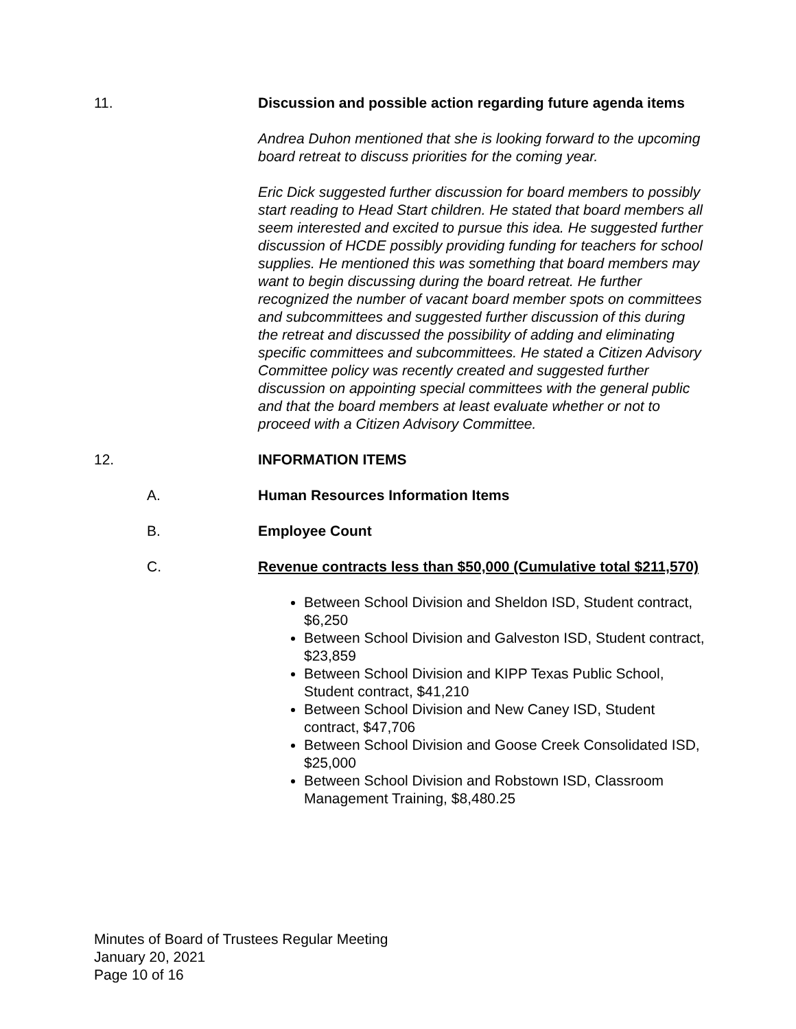11. Discussion and possible action regarding future agenda items
Andrea Duhon mentioned that she is looking forward to the upcoming board retreat to discuss priorities for the coming year.
Eric Dick suggested further discussion for board members to possibly start reading to Head Start children. He stated that board members all seem interested and excited to pursue this idea. He suggested further discussion of HCDE possibly providing funding for teachers for school supplies. He mentioned this was something that board members may want to begin discussing during the board retreat. He further recognized the number of vacant board member spots on committees and subcommittees and suggested further discussion of this during the retreat and discussed the possibility of adding and eliminating specific committees and subcommittees. He stated a Citizen Advisory Committee policy was recently created and suggested further discussion on appointing special committees with the general public and that the board members at least evaluate whether or not to proceed with a Citizen Advisory Committee.
12. INFORMATION ITEMS
A. Human Resources Information Items
B. Employee Count
C. Revenue contracts less than $50,000 (Cumulative total $211,570)
Between School Division and Sheldon ISD, Student contract, $6,250
Between School Division and Galveston ISD, Student contract, $23,859
Between School Division and KIPP Texas Public School, Student contract, $41,210
Between School Division and New Caney ISD, Student contract, $47,706
Between School Division and Goose Creek Consolidated ISD, $25,000
Between School Division and Robstown ISD, Classroom Management Training, $8,480.25
Minutes of Board of Trustees Regular Meeting
January 20, 2021
Page 10 of 16